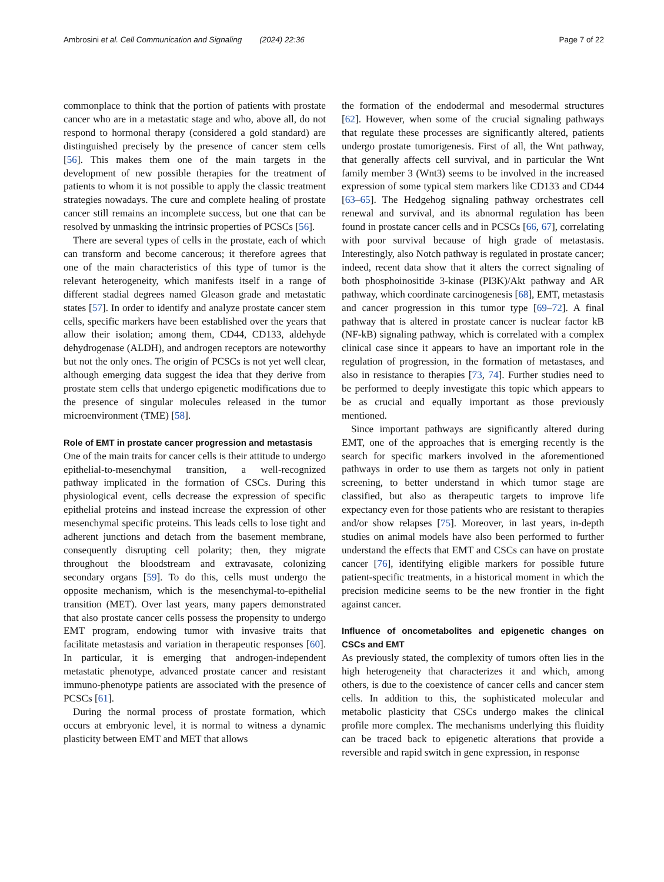Ambrosini et al. Cell Communication and Signaling (2024) 22:36 Page 7 of 22
commonplace to think that the portion of patients with prostate cancer who are in a metastatic stage and who, above all, do not respond to hormonal therapy (considered a gold standard) are distinguished precisely by the presence of cancer stem cells [56]. This makes them one of the main targets in the development of new possible therapies for the treatment of patients to whom it is not possible to apply the classic treatment strategies nowadays. The cure and complete healing of prostate cancer still remains an incomplete success, but one that can be resolved by unmasking the intrinsic properties of PCSCs [56].
There are several types of cells in the prostate, each of which can transform and become cancerous; it therefore agrees that one of the main characteristics of this type of tumor is the relevant heterogeneity, which manifests itself in a range of different stadial degrees named Gleason grade and metastatic states [57]. In order to identify and analyze prostate cancer stem cells, specific markers have been established over the years that allow their isolation; among them, CD44, CD133, aldehyde dehydrogenase (ALDH), and androgen receptors are noteworthy but not the only ones. The origin of PCSCs is not yet well clear, although emerging data suggest the idea that they derive from prostate stem cells that undergo epigenetic modifications due to the presence of singular molecules released in the tumor microenvironment (TME) [58].
Role of EMT in prostate cancer progression and metastasis
One of the main traits for cancer cells is their attitude to undergo epithelial-to-mesenchymal transition, a well-recognized pathway implicated in the formation of CSCs. During this physiological event, cells decrease the expression of specific epithelial proteins and instead increase the expression of other mesenchymal specific proteins. This leads cells to lose tight and adherent junctions and detach from the basement membrane, consequently disrupting cell polarity; then, they migrate throughout the bloodstream and extravasate, colonizing secondary organs [59]. To do this, cells must undergo the opposite mechanism, which is the mesenchymal-to-epithelial transition (MET). Over last years, many papers demonstrated that also prostate cancer cells possess the propensity to undergo EMT program, endowing tumor with invasive traits that facilitate metastasis and variation in therapeutic responses [60]. In particular, it is emerging that androgen-independent metastatic phenotype, advanced prostate cancer and resistant immuno-phenotype patients are associated with the presence of PCSCs [61].
During the normal process of prostate formation, which occurs at embryonic level, it is normal to witness a dynamic plasticity between EMT and MET that allows
the formation of the endodermal and mesodermal structures [62]. However, when some of the crucial signaling pathways that regulate these processes are significantly altered, patients undergo prostate tumorigenesis. First of all, the Wnt pathway, that generally affects cell survival, and in particular the Wnt family member 3 (Wnt3) seems to be involved in the increased expression of some typical stem markers like CD133 and CD44 [63–65]. The Hedgehog signaling pathway orchestrates cell renewal and survival, and its abnormal regulation has been found in prostate cancer cells and in PCSCs [66, 67], correlating with poor survival because of high grade of metastasis. Interestingly, also Notch pathway is regulated in prostate cancer; indeed, recent data show that it alters the correct signaling of both phosphoinositide 3-kinase (PI3K)/Akt pathway and AR pathway, which coordinate carcinogenesis [68], EMT, metastasis and cancer progression in this tumor type [69–72]. A final pathway that is altered in prostate cancer is nuclear factor kB (NF-kB) signaling pathway, which is correlated with a complex clinical case since it appears to have an important role in the regulation of progression, in the formation of metastases, and also in resistance to therapies [73, 74]. Further studies need to be performed to deeply investigate this topic which appears to be as crucial and equally important as those previously mentioned.
Since important pathways are significantly altered during EMT, one of the approaches that is emerging recently is the search for specific markers involved in the aforementioned pathways in order to use them as targets not only in patient screening, to better understand in which tumor stage are classified, but also as therapeutic targets to improve life expectancy even for those patients who are resistant to therapies and/or show relapses [75]. Moreover, in last years, in-depth studies on animal models have also been performed to further understand the effects that EMT and CSCs can have on prostate cancer [76], identifying eligible markers for possible future patient-specific treatments, in a historical moment in which the precision medicine seems to be the new frontier in the fight against cancer.
Influence of oncometabolites and epigenetic changes on CSCs and EMT
As previously stated, the complexity of tumors often lies in the high heterogeneity that characterizes it and which, among others, is due to the coexistence of cancer cells and cancer stem cells. In addition to this, the sophisticated molecular and metabolic plasticity that CSCs undergo makes the clinical profile more complex. The mechanisms underlying this fluidity can be traced back to epigenetic alterations that provide a reversible and rapid switch in gene expression, in response